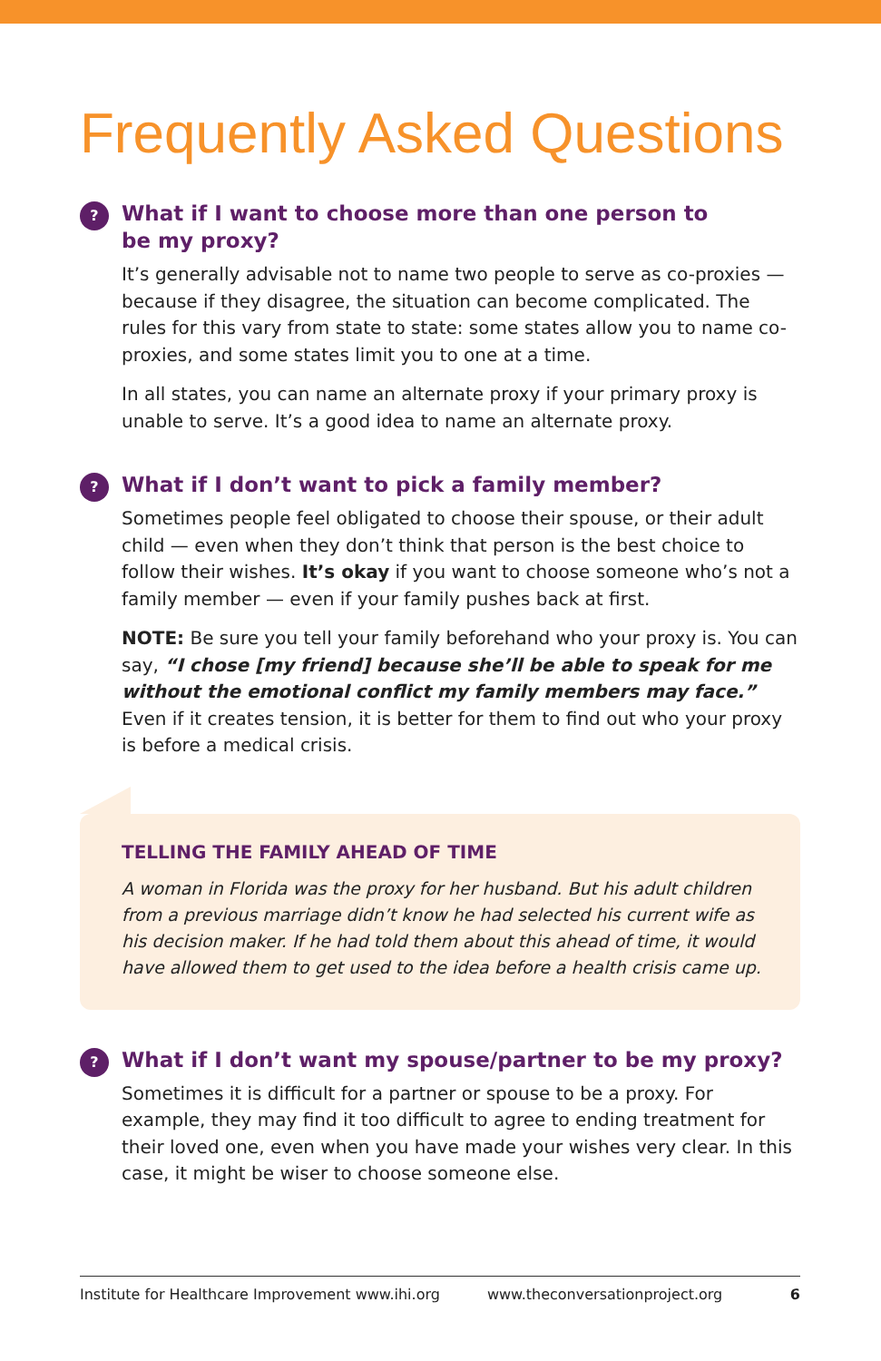Frequently Asked Questions
?
What if I want to choose more than one person to
be my proxy?
It’s generally advisable not to name two people to serve as co-proxies — because if they disagree, the situation can become complicated. The rules for this vary from state to state: some states allow you to name co-proxies, and some states limit you to one at a time.
In all states, you can name an alternate proxy if your primary proxy is unable to serve. It’s a good idea to name an alternate proxy.
?
What if I don’t want to pick a family member?
Sometimes people feel obligated to choose their spouse, or their adult child — even when they don’t think that person is the best choice to follow their wishes. It’s okay if you want to choose someone who’s not a family member — even if your family pushes back at first.
NOTE: Be sure you tell your family beforehand who your proxy is. You can say, “I chose [my friend] because she’ll be able to speak for me without the emotional conflict my family members may face.” Even if it creates tension, it is better for them to find out who your proxy is before a medical crisis.
TELLING THE FAMILY AHEAD OF TIME
A woman in Florida was the proxy for her husband. But his adult children from a previous marriage didn’t know he had selected his current wife as his decision maker. If he had told them about this ahead of time, it would have allowed them to get used to the idea before a health crisis came up.
?
What if I don’t want my spouse/partner to be my proxy?
Sometimes it is difficult for a partner or spouse to be a proxy. For example, they may find it too difficult to agree to ending treatment for their loved one, even when you have made your wishes very clear. In this case, it might be wiser to choose someone else.
Institute for Healthcare Improvement www.ihi.org www.theconversationproject.org 6